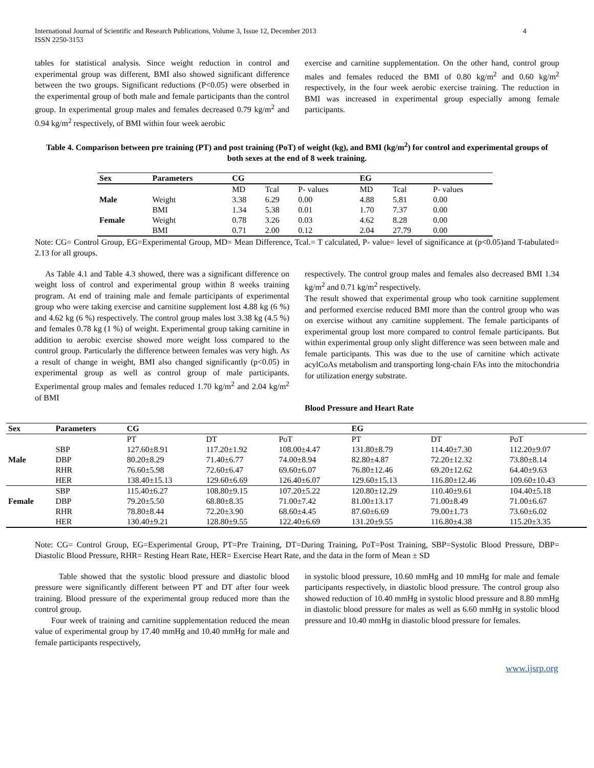International Journal of Scientific and Research Publications, Volume 3, Issue 12, December 2013 4
ISSN 2250-3153
tables for statistical analysis. Since weight reduction in control and experimental group was different, BMI also showed significant difference between the two groups. Significant reductions (P<0.05) were obserbed in the experimental group of both male and female participants than the control group. In experimental group males and females decreased 0.79 kg/m<sup>2</sup> and 0.94 kg/m<sup>2</sup> respectively, of BMI within four week aerobic
exercise and carnitine supplementation. On the other hand, control group males and females reduced the BMI of 0.80 kg/m<sup>2</sup> and 0.60 kg/m<sup>2</sup> respectively, in the four week aerobic exercise training. The reduction in BMI was increased in experimental group especially among female participants.
Table 4. Comparison between pre training (PT) and post training (PoT) of weight (kg), and BMI (kg/m<sup>2</sup>) for control and experimental groups of both sexes at the end of 8 week training.
| Sex | Parameters | CG | | | EG | | |
| --- | --- | --- | --- | --- | --- | --- | --- |
| | | MD | Tcal | P- values | MD | Tcal | P- values |
| Male | Weight | 3.38 | 6.29 | 0.00 | 4.88 | 5.81 | 0.00 |
| | BMI | 1.34 | 5.38 | 0.01 | 1.70 | 7.37 | 0.00 |
| Female | Weight | 0.78 | 3.26 | 0.03 | 4.62 | 8.28 | 0.00 |
| | BMI | 0.71 | 2.00 | 0.12 | 2.04 | 27.79 | 0.00 |
Note: CG= Control Group, EG=Experimental Group, MD= Mean Difference, Tcal.= T calculated, P- value= level of significance at (p<0.05)and T-tabulated= 2.13 for all groups.
As Table 4.1 and Table 4.3 showed, there was a significant difference on weight loss of control and experimental group within 8 weeks training program. At end of training male and female participants of experimental group who were taking exercise and carnitine supplement lost 4.88 kg (6 %) and 4.62 kg (6 %) respectively. The control group males lost 3.38 kg (4.5 %) and females 0.78 kg (1 %) of weight. Experimental group taking carnitine in addition to aerobic exercise showed more weight loss compared to the control group. Particularly the difference between females was very high. As a result of change in weight, BMI also changed significantly (p<0.05) in experimental group as well as control group of male participants. Experimental group males and females reduced 1.70 kg/m<sup>2</sup> and 2.04 kg/m<sup>2</sup> of BMI
respectively. The control group males and females also decreased BMI 1.34 kg/m<sup>2</sup> and 0.71 kg/m<sup>2</sup> respectively.
The result showed that experimental group who took carnitine supplement and performed exercise reduced BMI more than the control group who was on exercise without any carnitine supplement. The female participants of experimental group lost more compared to control female participants. But within experimental group only slight difference was seen between male and female participants. This was due to the use of carnitine which activate acylCoAs metabolism and transporting long-chain FAs into the mitochondria for utilization energy substrate.
Blood Pressure and Heart Rate
| Sex | Parameters | CG | | | EG | | |
| --- | --- | --- | --- | --- | --- | --- | --- |
| | | PT | DT | PoT | PT | DT | PoT |
| | SBP | 127.60±8.91 | 117.20±1.92 | 108.00±4.47 | 131.80±8.79 | 114.40±7.30 | 112.20±9.07 |
| Male | DBP | 80.20±8.29 | 71.40±6.77 | 74.00±8.94 | 82.80±4.87 | 72.20±12.32 | 73.80±8.14 |
| | RHR | 76.60±5.98 | 72.60±6.47 | 69.60±6.07 | 76.80±12.46 | 69.20±12.62 | 64.40±9.63 |
| | HER | 138.40±15.13 | 129.60±6.69 | 126.40±6.07 | 129.60±15.13 | 116.80±12.46 | 109.60±10.43 |
| | SBP | 115.40±6.27 | 108.80±9.15 | 107.20±5.22 | 120.80±12.29 | 110.40±9.61 | 104.40±5.18 |
| Female | DBP | 79.20±5.50 | 68.80±8.35 | 71.00±7.42 | 81.00±13.17 | 71.00±8.49 | 71.00±6.67 |
| | RHR | 78.80±8.44 | 72.20±3.90 | 68.60±4.45 | 87.60±6.69 | 79.00±1.73 | 73.60±6.02 |
| | HER | 130.40±9.21 | 128.80±9.55 | 122.40±6.69 | 131.20±9.55 | 116.80±4.38 | 115.20±3.35 |
Note: CG= Control Group, EG=Experimental Group, PT=Pre Training, DT=During Training, PoT=Post Training, SBP=Systolic Blood Pressure, DBP= Diastolic Blood Pressure, RHR= Resting Heart Rate, HER= Exercise Heart Rate, and the data in the form of Mean ± SD
Table showed that the systolic blood pressure and diastolic blood pressure were significantly different between PT and DT after four week training. Blood pressure of the experimental group reduced more than the control group.
Four week of training and carnitine supplementation reduced the mean value of experimental group by 17.40 mmHg and 10.40 mmHg for male and female participants respectively,
in systolic blood pressure, 10.60 mmHg and 10 mmHg for male and female participants respectively, in diastolic blood pressure. The control group also showed reduction of 10.40 mmHg in systolic blood pressure and 8.80 mmHg in diastolic blood pressure for males as well as 6.60 mmHg in systolic blood pressure and 10.40 mmHg in diastolic blood pressure for females.
www.ijsrp.org